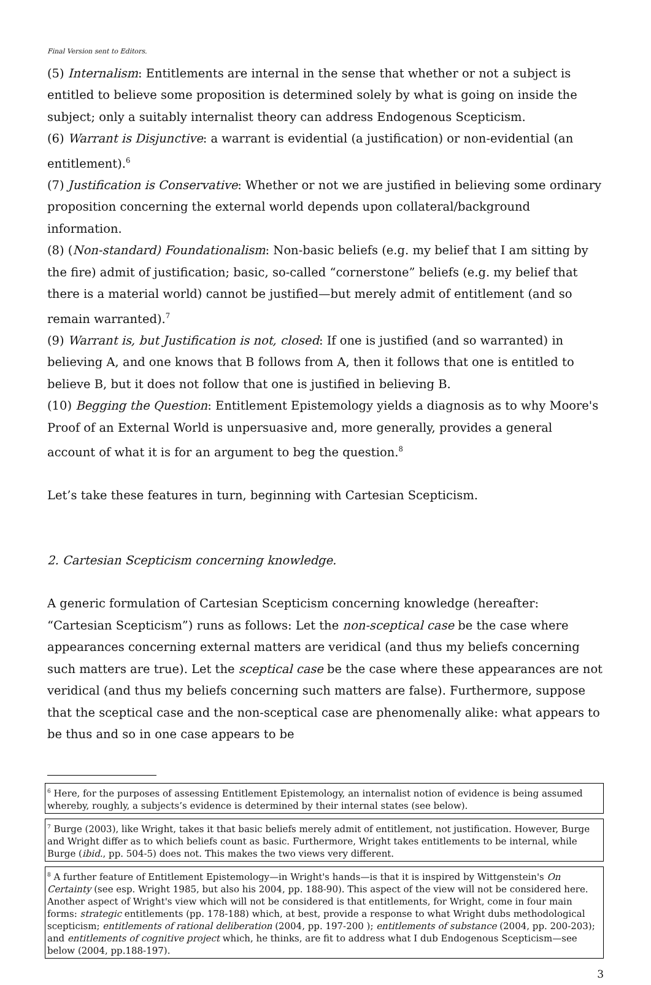Final Version sent to Editors.
(5) Internalism: Entitlements are internal in the sense that whether or not a subject is entitled to believe some proposition is determined solely by what is going on inside the subject; only a suitably internalist theory can address Endogenous Scepticism.
(6) Warrant is Disjunctive: a warrant is evidential (a justification) or non-evidential (an entitlement).<sup>6</sup>
(7) Justification is Conservative: Whether or not we are justified in believing some ordinary proposition concerning the external world depends upon collateral/background information.
(8) (Non-standard) Foundationalism: Non-basic beliefs (e.g. my belief that I am sitting by the fire) admit of justification; basic, so-called “cornerstone” beliefs (e.g. my belief that there is a material world) cannot be justified—but merely admit of entitlement (and so remain warranted).<sup>7</sup>
(9) Warrant is, but Justification is not, closed: If one is justified (and so warranted) in believing A, and one knows that B follows from A, then it follows that one is entitled to believe B, but it does not follow that one is justified in believing B.
(10) Begging the Question: Entitlement Epistemology yields a diagnosis as to why Moore's Proof of an External World is unpersuasive and, more generally, provides a general account of what it is for an argument to beg the question.<sup>8</sup>
Let’s take these features in turn, beginning with Cartesian Scepticism.
2. Cartesian Scepticism concerning knowledge.
A generic formulation of Cartesian Scepticism concerning knowledge (hereafter: “Cartesian Scepticism”) runs as follows: Let the non-sceptical case be the case where appearances concerning external matters are veridical (and thus my beliefs concerning such matters are true). Let the sceptical case be the case where these appearances are not veridical (and thus my beliefs concerning such matters are false). Furthermore, suppose that the sceptical case and the non-sceptical case are phenomenally alike: what appears to be thus and so in one case appears to be
<sup>6</sup> Here, for the purposes of assessing Entitlement Epistemology, an internalist notion of evidence is being assumed whereby, roughly, a subjects’s evidence is determined by their internal states (see below).
<sup>7</sup> Burge (2003), like Wright, takes it that basic beliefs merely admit of entitlement, not justification. However, Burge and Wright differ as to which beliefs count as basic. Furthermore, Wright takes entitlements to be internal, while Burge (ibid., pp. 504-5) does not. This makes the two views very different.
<sup>8</sup> A further feature of Entitlement Epistemology—in Wright's hands—is that it is inspired by Wittgenstein's On Certainty (see esp. Wright 1985, but also his 2004, pp. 188-90). This aspect of the view will not be considered here. Another aspect of Wright's view which will not be considered is that entitlements, for Wright, come in four main forms: strategic entitlements (pp. 178-188) which, at best, provide a response to what Wright dubs methodological scepticism; entitlements of rational deliberation (2004, pp. 197-200 ); entitlements of substance (2004, pp. 200-203); and entitlements of cognitive project which, he thinks, are fit to address what I dub Endogenous Scepticism—see below (2004, pp.188-197).
3